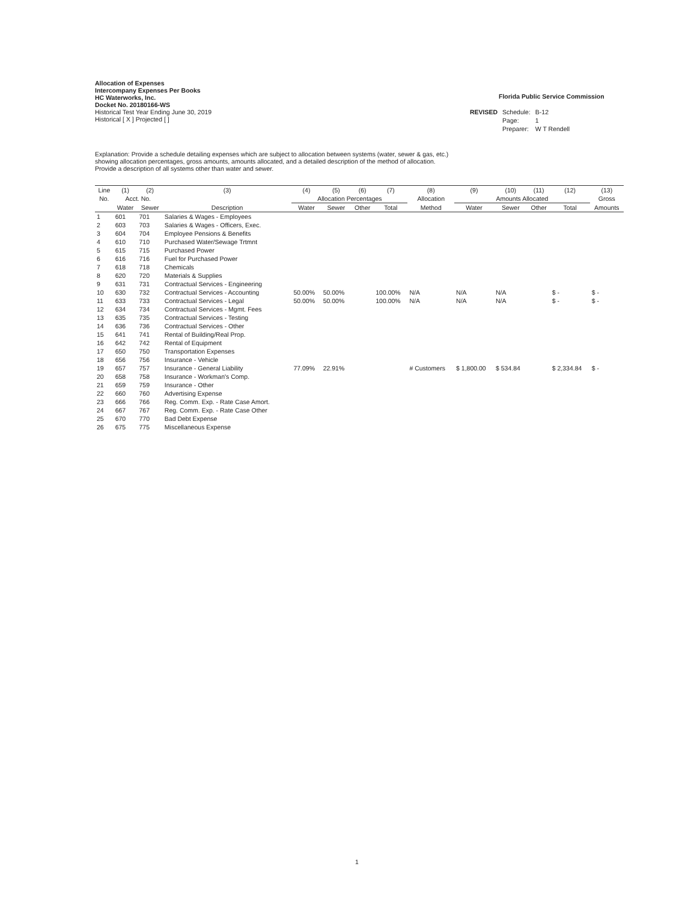Allocation of Expenses
Intercompany Expenses Per Books
HC Waterworks, Inc.
Docket No. 20180166-WS
Historical Test Year Ending June 30, 2019
Historical [ X ] Projected [ ]
Florida Public Service Commission
| REVISED | Schedule: | B-12 |
| | Page: | 1 |
| | Preparer: | W T Rendell |
Explanation: Provide a schedule detailing expenses which are subject to allocation between systems (water, sewer & gas, etc.)
showing allocation percentages, gross amounts, amounts allocated, and a detailed description of the method of allocation.
Provide a description of all systems other than water and sewer.
| Line | (1) | (2) | (3) | (4) | (5) | (6) | (7) | (8) | (9) | (10) | (11) | (12) | (13) |
| --- | --- | --- | --- | --- | --- | --- | --- | --- | --- | --- | --- | --- | --- |
| No. | Acct. No. | | | Allocation Percentages | | | | Allocation | Amounts Allocated | | | | Gross |
| | Water | Sewer | Description | Water | Sewer | Other | Total | Method | Water | Sewer | Other | Total | Amounts |
| 1 | 601 | 701 | Salaries & Wages - Employees | | | | | | | | | | |
| 2 | 603 | 703 | Salaries & Wages - Officers, Exec. | | | | | | | | | | |
| 3 | 604 | 704 | Employee Pensions & Benefits | | | | | | | | | | |
| 4 | 610 | 710 | Purchased Water/Sewage Trtmnt | | | | | | | | | | |
| 5 | 615 | 715 | Purchased Power | | | | | | | | | | |
| 6 | 616 | 716 | Fuel for Purchased Power | | | | | | | | | | |
| 7 | 618 | 718 | Chemicals | | | | | | | | | | |
| 8 | 620 | 720 | Materials & Supplies | | | | | | | | | | |
| 9 | 631 | 731 | Contractual Services - Engineering | | | | | | | | | | |
| 10 | 630 | 732 | Contractual Services - Accounting | 50.00% | 50.00% | | 100.00% | N/A | N/A | N/A | | $ - | $ - |
| 11 | 633 | 733 | Contractual Services - Legal | 50.00% | 50.00% | | 100.00% | N/A | N/A | N/A | | $ - | $ - |
| 12 | 634 | 734 | Contractual Services - Mgmt. Fees | | | | | | | | | | |
| 13 | 635 | 735 | Contractual Services - Testing | | | | | | | | | | |
| 14 | 636 | 736 | Contractual Services - Other | | | | | | | | | | |
| 15 | 641 | 741 | Rental of Building/Real Prop. | | | | | | | | | | |
| 16 | 642 | 742 | Rental of Equipment | | | | | | | | | | |
| 17 | 650 | 750 | Transportation Expenses | | | | | | | | | | |
| 18 | 656 | 756 | Insurance - Vehicle | | | | | | | | | | |
| 19 | 657 | 757 | Insurance - General Liability | 77.09% | 22.91% | | | # Customers | $ 1,800.00 | $ 534.84 | | $ 2,334.84 | $ - |
| 20 | 658 | 758 | Insurance - Workman's Comp. | | | | | | | | | | |
| 21 | 659 | 759 | Insurance - Other | | | | | | | | | | |
| 22 | 660 | 760 | Advertising Expense | | | | | | | | | | |
| 23 | 666 | 766 | Reg. Comm. Exp. - Rate Case Amort. | | | | | | | | | | |
| 24 | 667 | 767 | Reg. Comm. Exp. - Rate Case Other | | | | | | | | | | |
| 25 | 670 | 770 | Bad Debt Expense | | | | | | | | | | |
| 26 | 675 | 775 | Miscellaneous Expense | | | | | | | | | | |
1